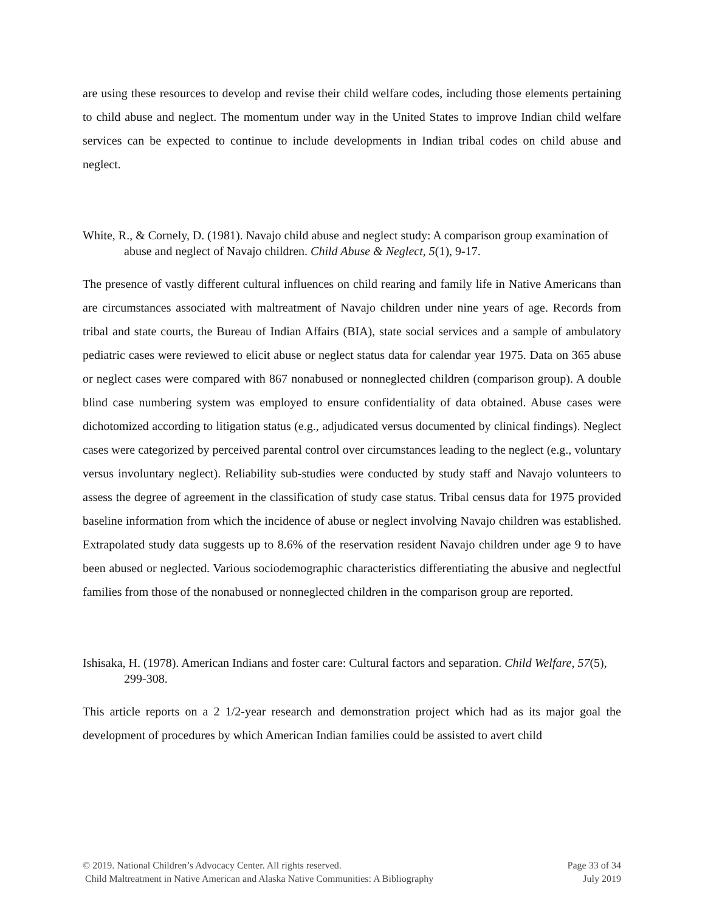are using these resources to develop and revise their child welfare codes, including those elements pertaining to child abuse and neglect. The momentum under way in the United States to improve Indian child welfare services can be expected to continue to include developments in Indian tribal codes on child abuse and neglect.
White, R., & Cornely, D. (1981). Navajo child abuse and neglect study: A comparison group examination of abuse and neglect of Navajo children. Child Abuse & Neglect, 5(1), 9-17.
The presence of vastly different cultural influences on child rearing and family life in Native Americans than are circumstances associated with maltreatment of Navajo children under nine years of age. Records from tribal and state courts, the Bureau of Indian Affairs (BIA), state social services and a sample of ambulatory pediatric cases were reviewed to elicit abuse or neglect status data for calendar year 1975. Data on 365 abuse or neglect cases were compared with 867 nonabused or nonneglected children (comparison group). A double blind case numbering system was employed to ensure confidentiality of data obtained. Abuse cases were dichotomized according to litigation status (e.g., adjudicated versus documented by clinical findings). Neglect cases were categorized by perceived parental control over circumstances leading to the neglect (e.g., voluntary versus involuntary neglect). Reliability sub-studies were conducted by study staff and Navajo volunteers to assess the degree of agreement in the classification of study case status. Tribal census data for 1975 provided baseline information from which the incidence of abuse or neglect involving Navajo children was established. Extrapolated study data suggests up to 8.6% of the reservation resident Navajo children under age 9 to have been abused or neglected. Various sociodemographic characteristics differentiating the abusive and neglectful families from those of the nonabused or nonneglected children in the comparison group are reported.
Ishisaka, H. (1978). American Indians and foster care: Cultural factors and separation. Child Welfare, 57(5), 299-308.
This article reports on a 2 1/2-year research and demonstration project which had as its major goal the development of procedures by which American Indian families could be assisted to avert child
© 2019. National Children’s Advocacy Center. All rights reserved. Page 33 of 34
Child Maltreatment in Native American and Alaska Native Communities: A Bibliography July 2019